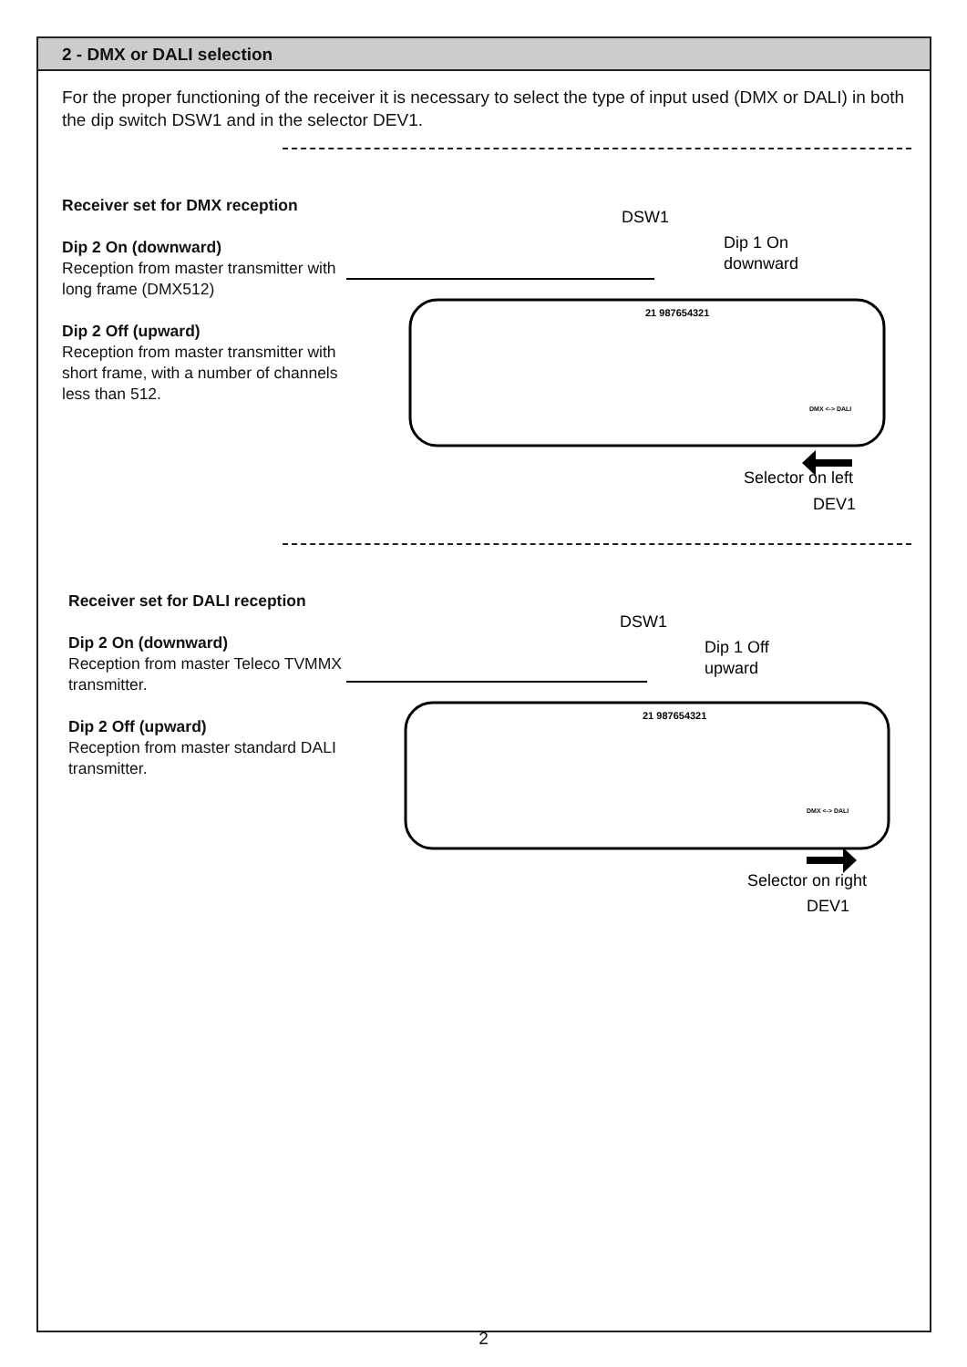2 - DMX or DALI selection
For the proper functioning of the receiver it is necessary to select the type of input used (DMX or DALI) in both the dip switch DSW1 and in the selector DEV1.
Receiver set for DMX reception
Dip 2 On (downward)
Reception from master transmitter with long frame (DMX512)
Dip 2 Off (upward)
Reception from master transmitter with short frame, with a number of channels less than 512.
DSW1
Dip 1 On
downward
21 987654321
DMX <-> DALI
Selector on left
DEV1
Receiver set for DALI reception
Dip 2 On (downward)
Reception from master Teleco TVMMX transmitter.
Dip 2 Off (upward)
Reception from master standard DALI transmitter.
DSW1
Dip 1 Off
upward
21 987654321
DMX <-> DALI
Selector on right
DEV1
2